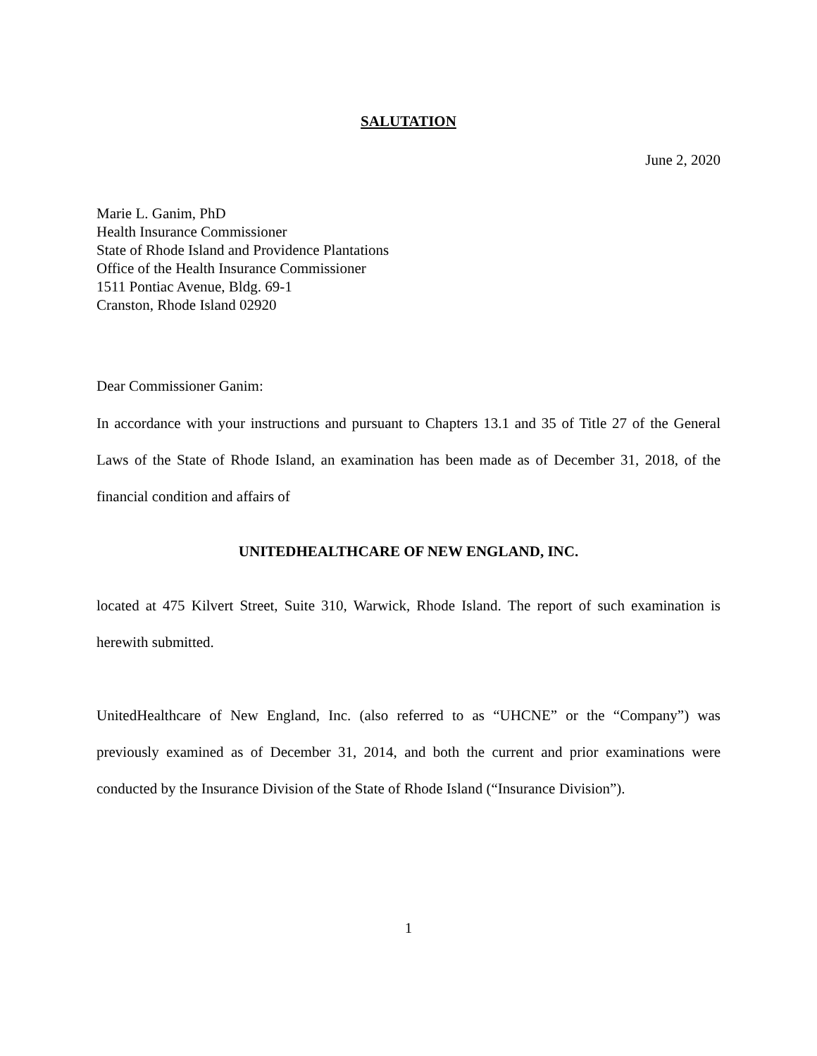SALUTATION
June 2, 2020
Marie L. Ganim, PhD
Health Insurance Commissioner
State of Rhode Island and Providence Plantations
Office of the Health Insurance Commissioner
1511 Pontiac Avenue, Bldg. 69-1
Cranston, Rhode Island 02920
Dear Commissioner Ganim:
In accordance with your instructions and pursuant to Chapters 13.1 and 35 of Title 27 of the General Laws of the State of Rhode Island, an examination has been made as of December 31, 2018, of the financial condition and affairs of
UNITEDHEALTHCARE OF NEW ENGLAND, INC.
located at 475 Kilvert Street, Suite 310, Warwick, Rhode Island. The report of such examination is herewith submitted.
UnitedHealthcare of New England, Inc. (also referred to as “UHCNE” or the “Company”) was previously examined as of December 31, 2014, and both the current and prior examinations were conducted by the Insurance Division of the State of Rhode Island (“Insurance Division”).
1